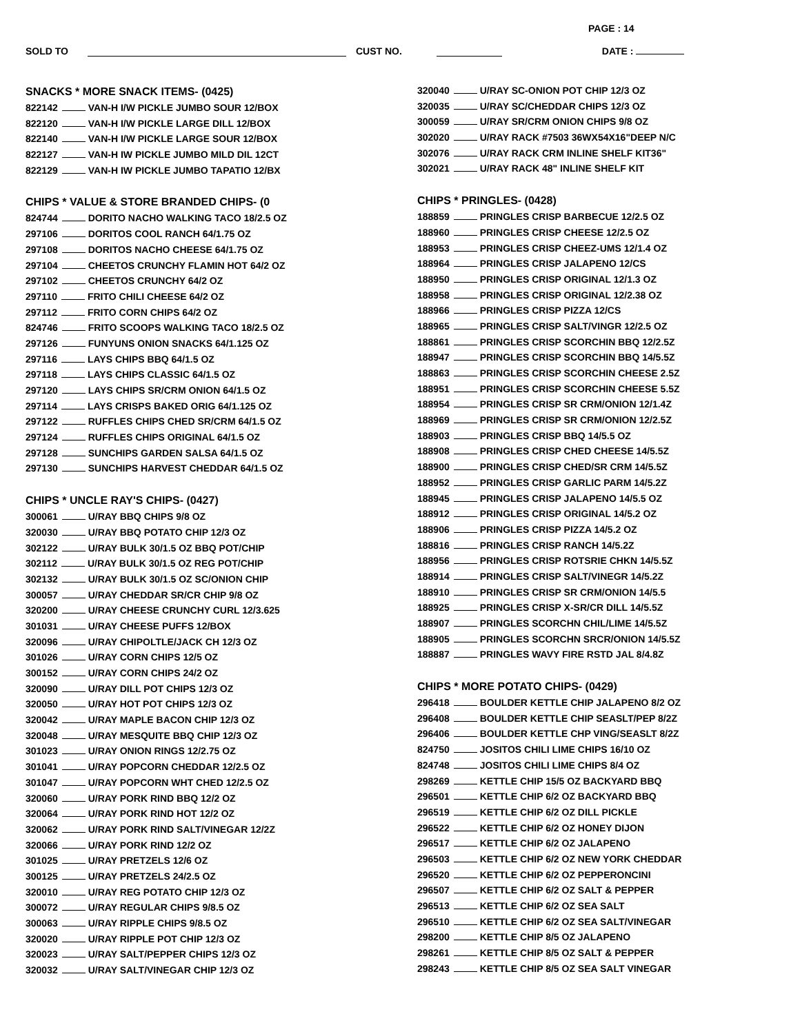PAGE : 14
SOLD TO CUST NO. DATE :
SNACKS * MORE SNACK ITEMS- (0425)
822142 VAN-H I/W PICKLE JUMBO SOUR 12/BOX
822120 VAN-H I/W PICKLE LARGE DILL 12/BOX
822140 VAN-H I/W PICKLE LARGE SOUR 12/BOX
822127 VAN-H IW PICKLE JUMBO MILD DIL 12CT
822129 VAN-H IW PICKLE JUMBO TAPATIO 12/BX
CHIPS * VALUE & STORE BRANDED CHIPS- (0
824744 DORITO NACHO WALKING TACO 18/2.5 OZ
297106 DORITOS COOL RANCH 64/1.75 OZ
297108 DORITOS NACHO CHEESE 64/1.75 OZ
297104 CHEETOS CRUNCHY FLAMIN HOT 64/2 OZ
297102 CHEETOS CRUNCHY 64/2 OZ
297110 FRITO CHILI CHEESE 64/2 OZ
297112 FRITO CORN CHIPS 64/2 OZ
824746 FRITO SCOOPS WALKING TACO 18/2.5 OZ
297126 FUNYUNS ONION SNACKS 64/1.125 OZ
297116 LAYS CHIPS BBQ 64/1.5 OZ
297118 LAYS CHIPS CLASSIC 64/1.5 OZ
297120 LAYS CHIPS SR/CRM ONION 64/1.5 OZ
297114 LAYS CRISPS BAKED ORIG 64/1.125 OZ
297122 RUFFLES CHIPS CHED SR/CRM 64/1.5 OZ
297124 RUFFLES CHIPS ORIGINAL 64/1.5 OZ
297128 SUNCHIPS GARDEN SALSA 64/1.5 OZ
297130 SUNCHIPS HARVEST CHEDDAR 64/1.5 OZ
CHIPS * UNCLE RAY'S CHIPS- (0427)
300061 U/RAY BBQ CHIPS 9/8 OZ
320030 U/RAY BBQ POTATO CHIP 12/3 OZ
302122 U/RAY BULK 30/1.5 OZ BBQ POT/CHIP
302112 U/RAY BULK 30/1.5 OZ REG POT/CHIP
302132 U/RAY BULK 30/1.5 OZ SC/ONION CHIP
300057 U/RAY CHEDDAR SR/CR CHIP 9/8 OZ
320200 U/RAY CHEESE CRUNCHY CURL 12/3.625
301031 U/RAY CHEESE PUFFS 12/BOX
320096 U/RAY CHIPOLTLE/JACK CH 12/3 OZ
301026 U/RAY CORN CHIPS 12/5 OZ
300152 U/RAY CORN CHIPS 24/2 OZ
320090 U/RAY DILL POT CHIPS 12/3 OZ
320050 U/RAY HOT POT CHIPS 12/3 OZ
320042 U/RAY MAPLE BACON CHIP 12/3 OZ
320048 U/RAY MESQUITE BBQ CHIP 12/3 OZ
301023 U/RAY ONION RINGS 12/2.75 OZ
301041 U/RAY POPCORN CHEDDAR 12/2.5 OZ
301047 U/RAY POPCORN WHT CHED 12/2.5 OZ
320060 U/RAY PORK RIND BBQ 12/2 OZ
320064 U/RAY PORK RIND HOT 12/2 OZ
320062 U/RAY PORK RIND SALT/VINEGAR 12/2Z
320066 U/RAY PORK RIND 12/2 OZ
301025 U/RAY PRETZELS 12/6 OZ
300125 U/RAY PRETZELS 24/2.5 OZ
320010 U/RAY REG POTATO CHIP 12/3 OZ
300072 U/RAY REGULAR CHIPS 9/8.5 OZ
300063 U/RAY RIPPLE CHIPS 9/8.5 OZ
320020 U/RAY RIPPLE POT CHIP 12/3 OZ
320023 U/RAY SALT/PEPPER CHIPS 12/3 OZ
320032 U/RAY SALT/VINEGAR CHIP 12/3 OZ
320040 U/RAY SC-ONION POT CHIP 12/3 OZ
320035 U/RAY SC/CHEDDAR CHIPS 12/3 OZ
300059 U/RAY SR/CRM ONION CHIPS 9/8 OZ
302020 U/RAY RACK #7503 36WX54X16"DEEP N/C
302076 U/RAY RACK CRM INLINE SHELF KIT36"
302021 U/RAY RACK 48" INLINE SHELF KIT
CHIPS * PRINGLES- (0428)
188859 PRINGLES CRISP BARBECUE 12/2.5 OZ
188960 PRINGLES CRISP CHEESE 12/2.5 OZ
188953 PRINGLES CRISP CHEEZ-UMS 12/1.4 OZ
188964 PRINGLES CRISP JALAPENO 12/CS
188950 PRINGLES CRISP ORIGINAL 12/1.3 OZ
188958 PRINGLES CRISP ORIGINAL 12/2.38 OZ
188966 PRINGLES CRISP PIZZA 12/CS
188965 PRINGLES CRISP SALT/VINGR 12/2.5 OZ
188861 PRINGLES CRISP SCORCHIN BBQ 12/2.5Z
188947 PRINGLES CRISP SCORCHIN BBQ 14/5.5Z
188863 PRINGLES CRISP SCORCHIN CHEESE 2.5Z
188951 PRINGLES CRISP SCORCHIN CHEESE 5.5Z
188954 PRINGLES CRISP SR CRM/ONION 12/1.4Z
188969 PRINGLES CRISP SR CRM/ONION 12/2.5Z
188903 PRINGLES CRISP BBQ 14/5.5 OZ
188908 PRINGLES CRISP CHED CHEESE 14/5.5Z
188900 PRINGLES CRISP CHED/SR CRM 14/5.5Z
188952 PRINGLES CRISP GARLIC PARM 14/5.2Z
188945 PRINGLES CRISP JALAPENO 14/5.5 OZ
188912 PRINGLES CRISP ORIGINAL 14/5.2 OZ
188906 PRINGLES CRISP PIZZA 14/5.2 OZ
188816 PRINGLES CRISP RANCH 14/5.2Z
188956 PRINGLES CRISP ROTSRIE CHKN 14/5.5Z
188914 PRINGLES CRISP SALT/VINEGR 14/5.2Z
188910 PRINGLES CRISP SR CRM/ONION 14/5.5
188925 PRINGLES CRISP X-SR/CR DILL 14/5.5Z
188907 PRINGLES SCORCHN CHIL/LIME 14/5.5Z
188905 PRINGLES SCORCHN SRCR/ONION 14/5.5Z
188887 PRINGLES WAVY FIRE RSTD JAL 8/4.8Z
CHIPS * MORE POTATO CHIPS- (0429)
296418 BOULDER KETTLE CHIP JALAPENO 8/2 OZ
296408 BOULDER KETTLE CHIP SEASLT/PEP 8/2Z
296406 BOULDER KETTLE CHP VING/SEASLT 8/2Z
824750 JOSITOS CHILI LIME CHIPS 16/10 OZ
824748 JOSITOS CHILI LIME CHIPS 8/4 OZ
298269 KETTLE CHIP 15/5 OZ BACKYARD BBQ
296501 KETTLE CHIP 6/2 OZ BACKYARD BBQ
296519 KETTLE CHIP 6/2 OZ DILL PICKLE
296522 KETTLE CHIP 6/2 OZ HONEY DIJON
296517 KETTLE CHIP 6/2 OZ JALAPENO
296503 KETTLE CHIP 6/2 OZ NEW YORK CHEDDAR
296520 KETTLE CHIP 6/2 OZ PEPPERONCINI
296507 KETTLE CHIP 6/2 OZ SALT & PEPPER
296513 KETTLE CHIP 6/2 OZ SEA SALT
296510 KETTLE CHIP 6/2 OZ SEA SALT/VINEGAR
298200 KETTLE CHIP 8/5 OZ JALAPENO
298261 KETTLE CHIP 8/5 OZ SALT & PEPPER
298243 KETTLE CHIP 8/5 OZ SEA SALT VINEGAR